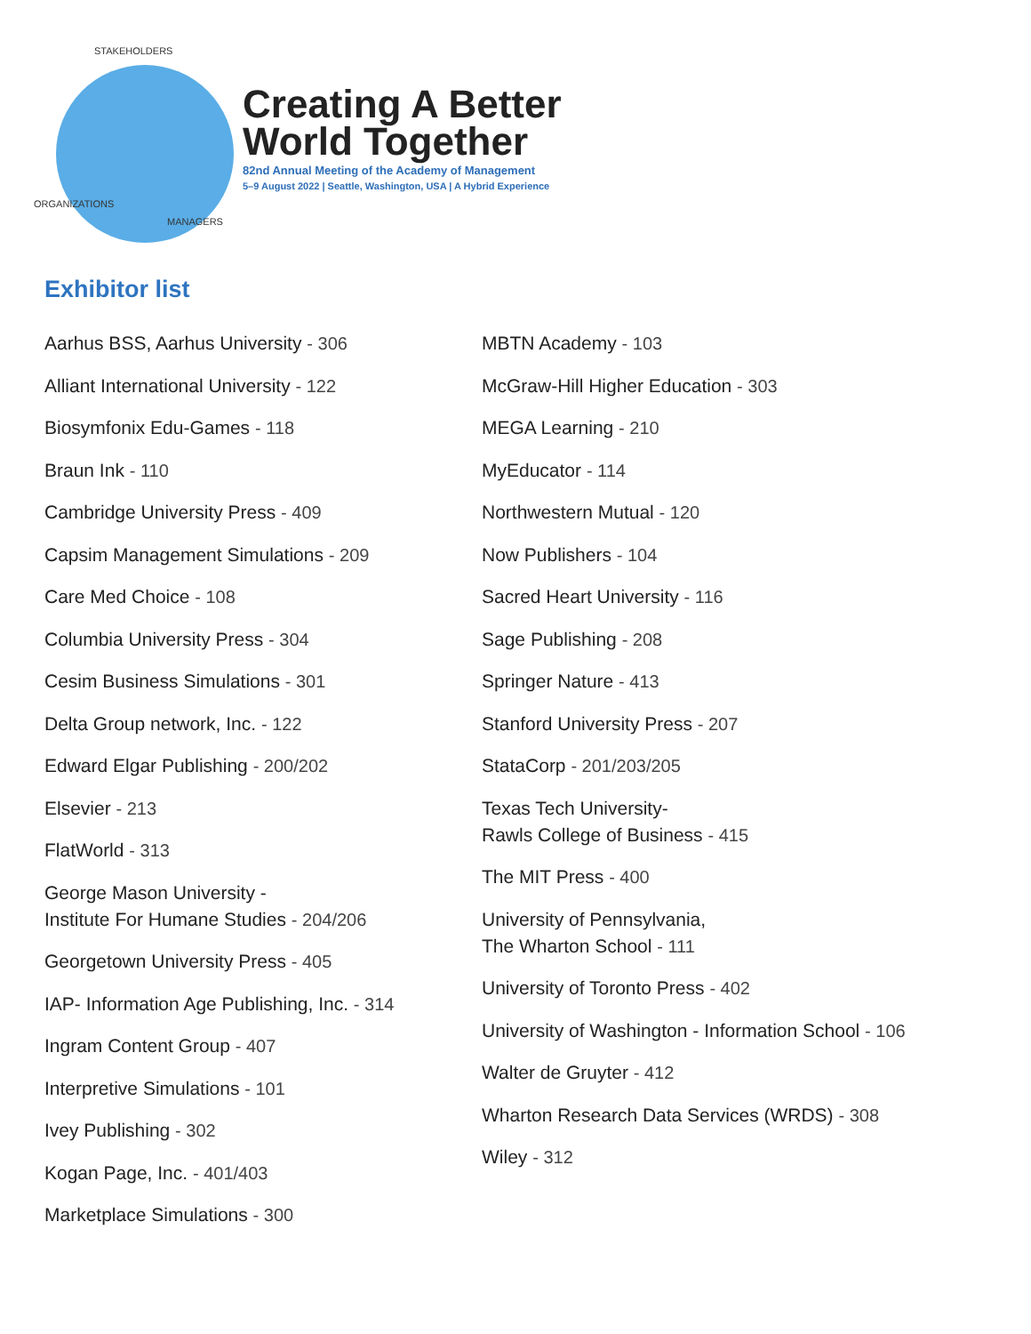STAKEHOLDERS
ORGANIZATIONS
MANAGERS
Creating A Better
World Together
82nd Annual Meeting of the Academy of Management
5–9 August 2022 | Seattle, Washington, USA | A Hybrid Experience
Exhibitor list
Aarhus BSS, Aarhus University - 306
Alliant International University - 122
Biosymfonix Edu-Games - 118
Braun Ink - 110
Cambridge University Press - 409
Capsim Management Simulations - 209
Care Med Choice - 108
Columbia University Press - 304
Cesim Business Simulations - 301
Delta Group network, Inc. - 122
Edward Elgar Publishing - 200/202
Elsevier - 213
FlatWorld - 313
George Mason University -
Institute For Humane Studies - 204/206
Georgetown University Press - 405
IAP- Information Age Publishing, Inc. - 314
Ingram Content Group - 407
Interpretive Simulations - 101
Ivey Publishing - 302
Kogan Page, Inc. - 401/403
Marketplace Simulations - 300
MBTN Academy - 103
McGraw-Hill Higher Education - 303
MEGA Learning - 210
MyEducator - 114
Northwestern Mutual - 120
Now Publishers - 104
Sacred Heart University - 116
Sage Publishing - 208
Springer Nature - 413
Stanford University Press - 207
StataCorp - 201/203/205
Texas Tech University-
Rawls College of Business - 415
The MIT Press - 400
University of Pennsylvania,
The Wharton School - 111
University of Toronto Press - 402
University of Washington - Information School - 106
Walter de Gruyter - 412
Wharton Research Data Services (WRDS) - 308
Wiley - 312